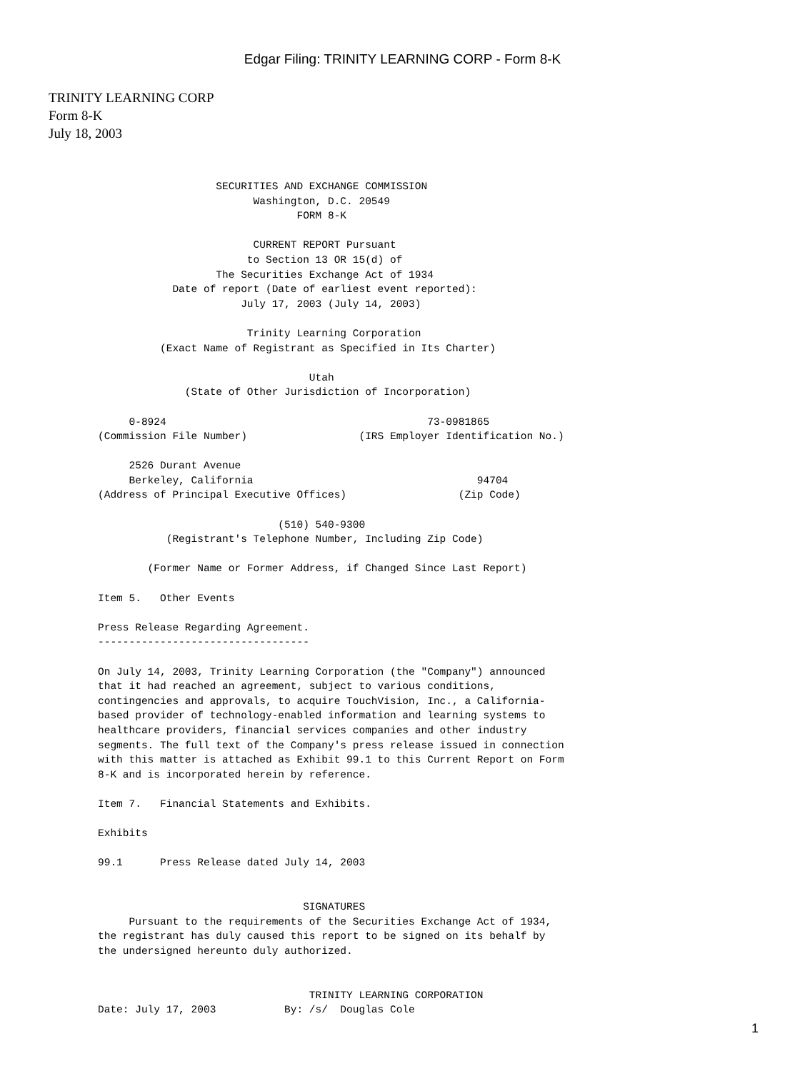Edgar Filing: TRINITY LEARNING CORP - Form 8-K
TRINITY LEARNING CORP
Form 8-K
July 18, 2003
                   SECURITIES AND EXCHANGE COMMISSION
                         Washington, D.C. 20549
                                FORM 8-K

                         CURRENT REPORT Pursuant
                        to Section 13 OR 15(d) of
                   The Securities Exchange Act of 1934
            Date of report (Date of earliest event reported):
                       July 17, 2003 (July 14, 2003)

                        Trinity Learning Corporation
          (Exact Name of Registrant as Specified in Its Charter)

                                  Utah
              (State of Other Jurisdiction of Incorporation)

     0-8924                                          73-0981865
(Commission File Number)                  (IRS Employer Identification No.)

     2526 Durant Avenue
     Berkeley, California                                    94704
(Address of Principal Executive Offices)                  (Zip Code)

                             (510) 540-9300
           (Registrant's Telephone Number, Including Zip Code)

        (Former Name or Former Address, if Changed Since Last Report)

Item 5.   Other Events

Press Release Regarding Agreement.
----------------------------------

On July 14, 2003, Trinity Learning Corporation (the "Company") announced
that it had reached an agreement, subject to various conditions,
contingencies and approvals, to acquire TouchVision, Inc., a California-
based provider of technology-enabled information and learning systems to
healthcare providers, financial services companies and other industry
segments. The full text of the Company's press release issued in connection
with this matter is attached as Exhibit 99.1 to this Current Report on Form
8-K and is incorporated herein by reference.

Item 7.   Financial Statements and Exhibits.

Exhibits

99.1      Press Release dated July 14, 2003


                                 SIGNATURES
     Pursuant to the requirements of the Securities Exchange Act of 1934,
the registrant has duly caused this report to be signed on its behalf by
the undersigned hereunto duly authorized.


                                  TRINITY LEARNING CORPORATION
Date: July 17, 2003           By: /s/  Douglas Cole
1